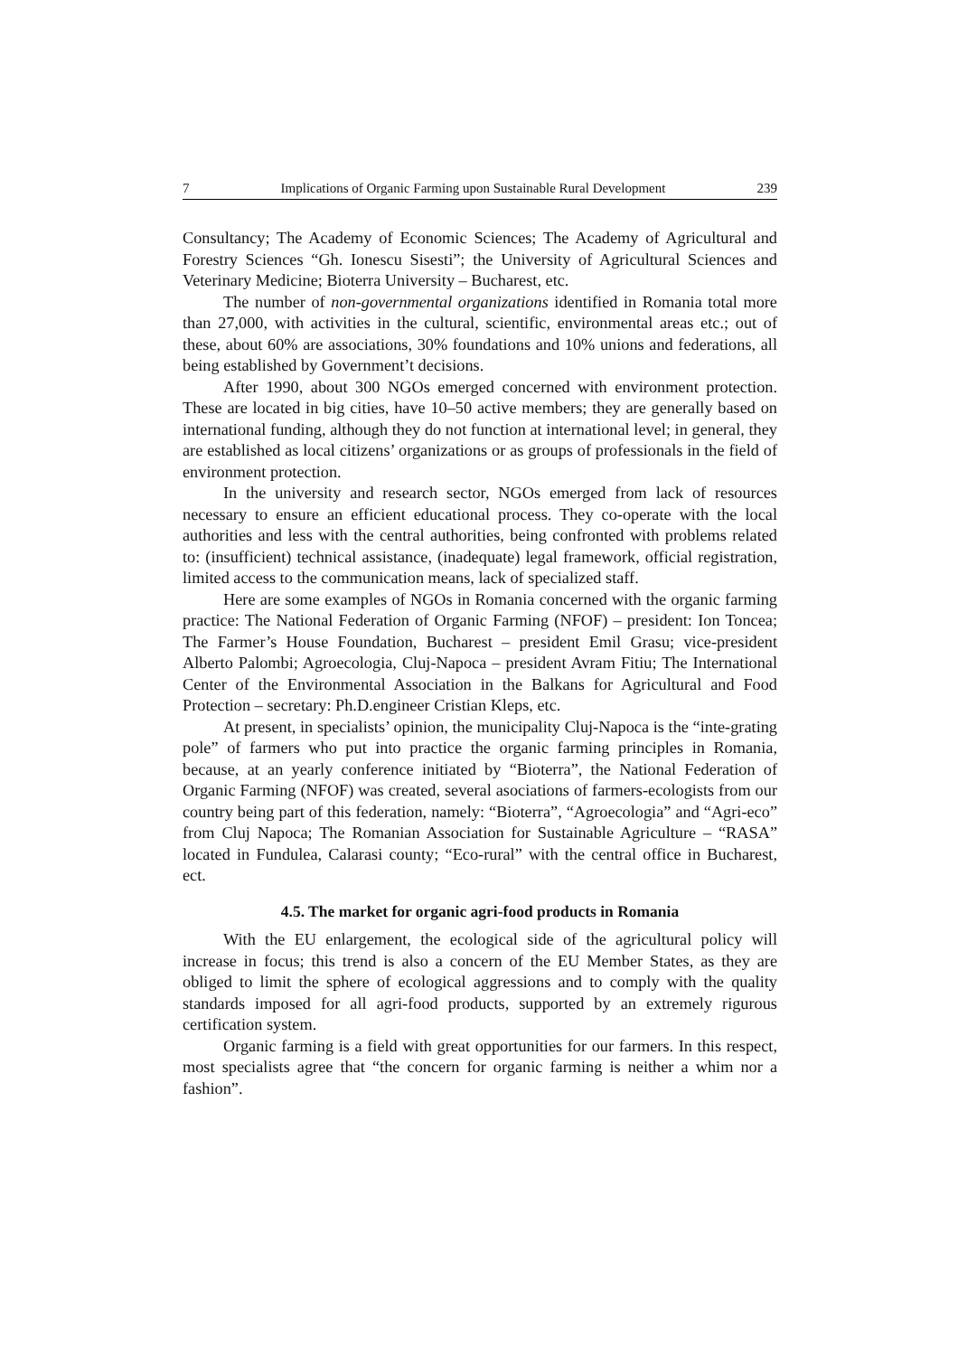7 Implications of Organic Farming upon Sustainable Rural Development 239
Consultancy; The Academy of Economic Sciences; The Academy of Agricultural and Forestry Sciences “Gh. Ionescu Sisesti”; the University of Agricultural Sciences and Veterinary Medicine; Bioterra University – Bucharest, etc.
The number of non-governmental organizations identified in Romania total more than 27,000, with activities in the cultural, scientific, environmental areas etc.; out of these, about 60% are associations, 30% foundations and 10% unions and federations, all being established by Government’t decisions.
After 1990, about 300 NGOs emerged concerned with environment protection. These are located in big cities, have 10–50 active members; they are generally based on international funding, although they do not function at international level; in general, they are established as local citizens’ organizations or as groups of professionals in the field of environment protection.
In the university and research sector, NGOs emerged from lack of resources necessary to ensure an efficient educational process. They co-operate with the local authorities and less with the central authorities, being confronted with problems related to: (insufficient) technical assistance, (inadequate) legal framework, official registration, limited access to the communication means, lack of specialized staff.
Here are some examples of NGOs in Romania concerned with the organic farming practice: The National Federation of Organic Farming (NFOF) – president: Ion Toncea; The Farmer’s House Foundation, Bucharest – president Emil Grasu; vice-president Alberto Palombi; Agroecologia, Cluj-Napoca – president Avram Fitiu; The International Center of the Environmental Association in the Balkans for Agricultural and Food Protection – secretary: Ph.D.engineer Cristian Kleps, etc.
At present, in specialists’ opinion, the municipality Cluj-Napoca is the “inte-grating pole” of farmers who put into practice the organic farming principles in Romania, because, at an yearly conference initiated by “Bioterra”, the National Federation of Organic Farming (NFOF) was created, several asociations of farmers-ecologists from our country being part of this federation, namely: “Bioterra”, “Agroecologia” and “Agri-eco” from Cluj Napoca; The Romanian Association for Sustainable Agriculture – “RASA” located in Fundulea, Calarasi county; “Eco-rural” with the central office in Bucharest, ect.
4.5. The market for organic agri-food products in Romania
With the EU enlargement, the ecological side of the agricultural policy will increase in focus; this trend is also a concern of the EU Member States, as they are obliged to limit the sphere of ecological aggressions and to comply with the quality standards imposed for all agri-food products, supported by an extremely rigurous certification system.
Organic farming is a field with great opportunities for our farmers. In this respect, most specialists agree that “the concern for organic farming is neither a whim nor a fashion”.